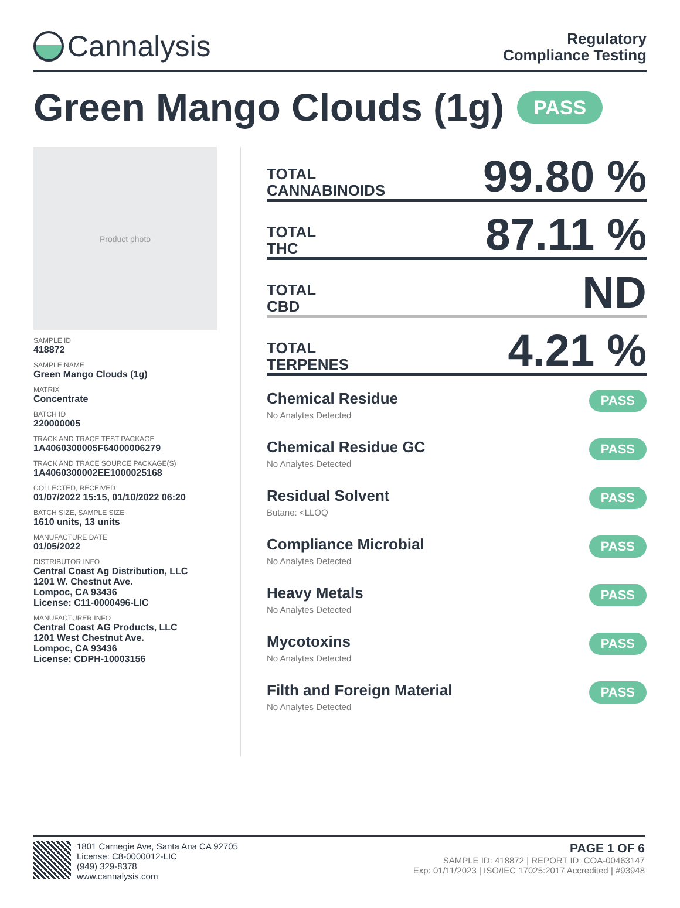Cannalysis
Regulatory
Compliance Testing
Green Mango Clouds (1g) PASS
Product photo
SAMPLE ID
418872
SAMPLE NAME
Green Mango Clouds (1g)
MATRIX
Concentrate
BATCH ID
220000005
TRACK AND TRACE TEST PACKAGE
1A4060300005F64000006279
TRACK AND TRACE SOURCE PACKAGE(S)
1A4060300002EE1000025168
COLLECTED, RECEIVED
01/07/2022 15:15, 01/10/2022 06:20
BATCH SIZE, SAMPLE SIZE
1610 units, 13 units
MANUFACTURE DATE
01/05/2022
DISTRIBUTOR INFO
Central Coast Ag Distribution, LLC
1201 W. Chestnut Ave.
Lompoc, CA 93436
License: C11-0000496-LIC
MANUFACTURER INFO
Central Coast AG Products, LLC
1201 West Chestnut Ave.
Lompoc, CA 93436
License: CDPH-10003156
TOTAL
CANNABINOIDS
99.80 %
TOTAL
THC
87.11 %
TOTAL
CBD
ND
TOTAL
TERPENES
4.21 %
Chemical Residue
No Analytes Detected
PASS
Chemical Residue GC
No Analytes Detected
PASS
Residual Solvent
Butane: <LLOQ
PASS
Compliance Microbial
No Analytes Detected
PASS
Heavy Metals
No Analytes Detected
PASS
Mycotoxins
No Analytes Detected
PASS
Filth and Foreign Material
No Analytes Detected
PASS
1801 Carnegie Ave, Santa Ana CA 92705
License: C8-0000012-LIC
(949) 329-8378
www.cannalysis.com
PAGE 1 OF 6
SAMPLE ID: 418872 | REPORT ID: COA-00463147
Exp: 01/11/2023 | ISO/IEC 17025:2017 Accredited | #93948